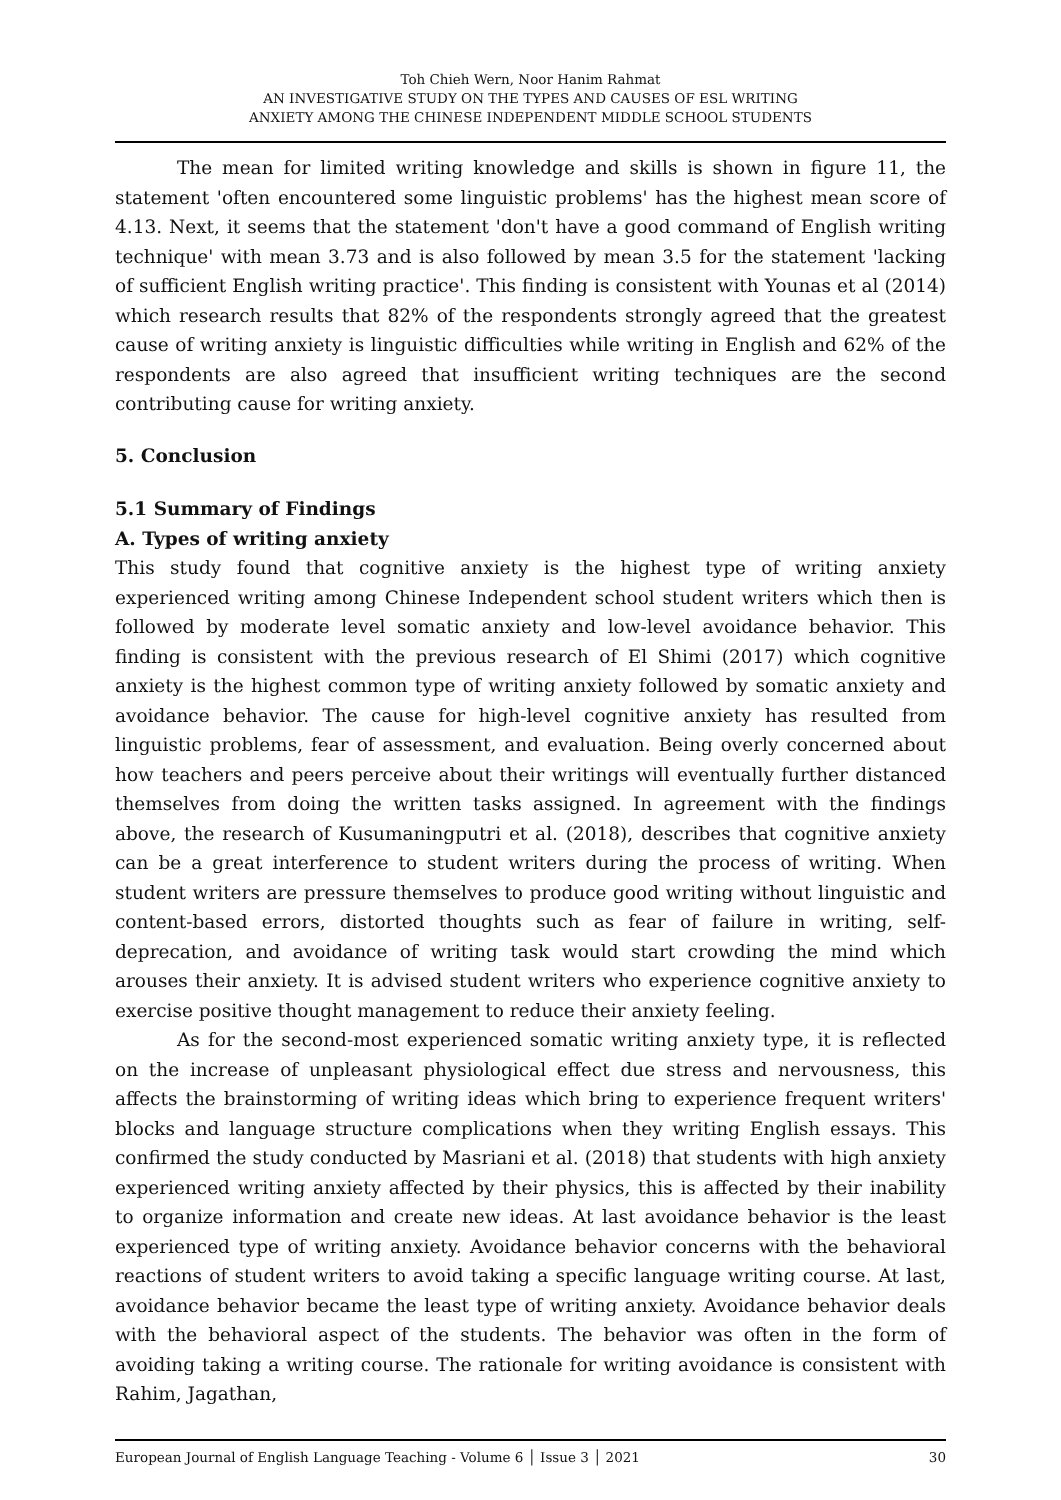Toh Chieh Wern, Noor Hanim Rahmat
AN INVESTIGATIVE STUDY ON THE TYPES AND CAUSES OF ESL WRITING
ANXIETY AMONG THE CHINESE INDEPENDENT MIDDLE SCHOOL STUDENTS
The mean for limited writing knowledge and skills is shown in figure 11, the statement 'often encountered some linguistic problems' has the highest mean score of 4.13. Next, it seems that the statement 'don't have a good command of English writing technique' with mean 3.73 and is also followed by mean 3.5 for the statement 'lacking of sufficient English writing practice'. This finding is consistent with Younas et al (2014) which research results that 82% of the respondents strongly agreed that the greatest cause of writing anxiety is linguistic difficulties while writing in English and 62% of the respondents are also agreed that insufficient writing techniques are the second contributing cause for writing anxiety.
5. Conclusion
5.1 Summary of Findings
A. Types of writing anxiety
This study found that cognitive anxiety is the highest type of writing anxiety experienced writing among Chinese Independent school student writers which then is followed by moderate level somatic anxiety and low-level avoidance behavior. This finding is consistent with the previous research of El Shimi (2017) which cognitive anxiety is the highest common type of writing anxiety followed by somatic anxiety and avoidance behavior. The cause for high-level cognitive anxiety has resulted from linguistic problems, fear of assessment, and evaluation. Being overly concerned about how teachers and peers perceive about their writings will eventually further distanced themselves from doing the written tasks assigned. In agreement with the findings above, the research of Kusumaningputri et al. (2018), describes that cognitive anxiety can be a great interference to student writers during the process of writing. When student writers are pressure themselves to produce good writing without linguistic and content-based errors, distorted thoughts such as fear of failure in writing, self-deprecation, and avoidance of writing task would start crowding the mind which arouses their anxiety. It is advised student writers who experience cognitive anxiety to exercise positive thought management to reduce their anxiety feeling.
As for the second-most experienced somatic writing anxiety type, it is reflected on the increase of unpleasant physiological effect due stress and nervousness, this affects the brainstorming of writing ideas which bring to experience frequent writers' blocks and language structure complications when they writing English essays. This confirmed the study conducted by Masriani et al. (2018) that students with high anxiety experienced writing anxiety affected by their physics, this is affected by their inability to organize information and create new ideas. At last avoidance behavior is the least experienced type of writing anxiety. Avoidance behavior concerns with the behavioral reactions of student writers to avoid taking a specific language writing course. At last, avoidance behavior became the least type of writing anxiety. Avoidance behavior deals with the behavioral aspect of the students. The behavior was often in the form of avoiding taking a writing course. The rationale for writing avoidance is consistent with Rahim, Jagathan,
European Journal of English Language Teaching - Volume 6 │ Issue 3 │ 2021 30